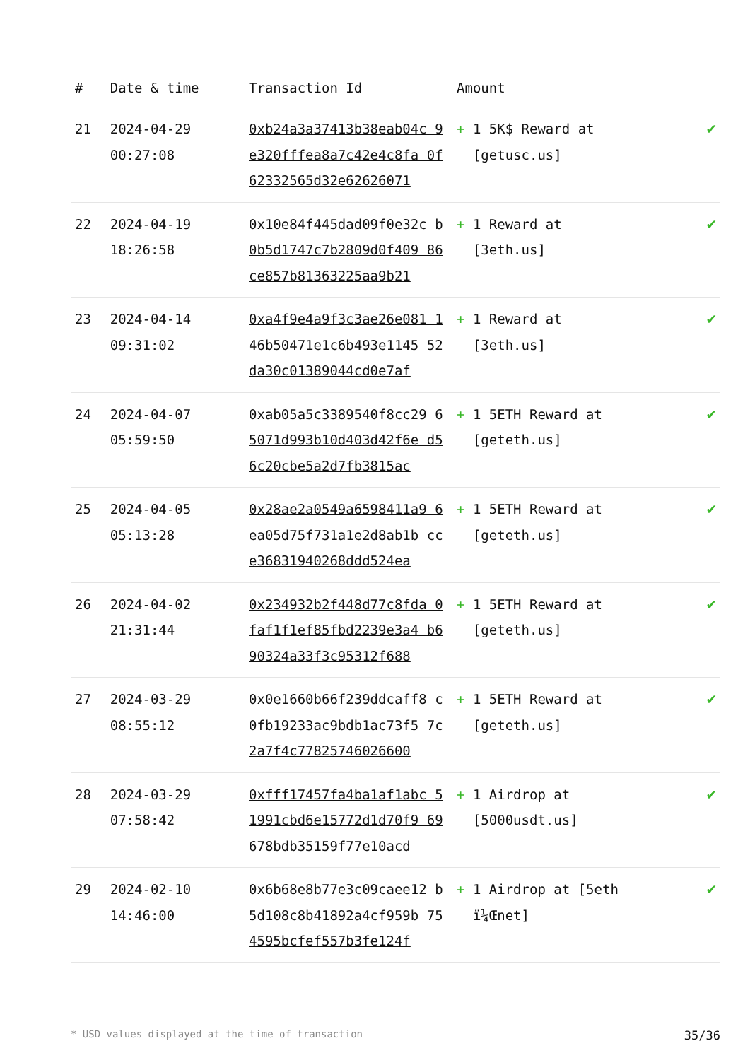| # | Date & time | Transaction Id | Amount | |
| --- | --- | --- | --- | --- |
| 21 | 2024-04-29 00:27:08 | 0xb24a3a37413b38eab04c 9e320fffea8a7c42e4c8fa 0f62332565d32e62626071 | + 1 5K$ Reward at [getusc.us] | ✔ |
| 22 | 2024-04-19 18:26:58 | 0x10e84f445dad09f0e32c b0b5d1747c7b2809d0f409 86ce857b81363225aa9b21 | + 1 Reward at [3eth.us] | ✔ |
| 23 | 2024-04-14 09:31:02 | 0xa4f9e4a9f3c3ae26e081 146b50471e1c6b493e1145 52da30c01389044cd0e7af | + 1 Reward at [3eth.us] | ✔ |
| 24 | 2024-04-07 05:59:50 | 0xab05a5c3389540f8cc29 65071d993b10d403d42f6e d56c20cbe5a2d7fb3815ac | + 1 5ETH Reward at [geteth.us] | ✔ |
| 25 | 2024-04-05 05:13:28 | 0x28ae2a0549a6598411a9 6ea05d75f731a1e2d8ab1b cce36831940268ddd524ea | + 1 5ETH Reward at [geteth.us] | ✔ |
| 26 | 2024-04-02 21:31:44 | 0x234932b2f448d77c8fda 0faf1f1ef85fbd2239e3a4 b690324a33f3c95312f688 | + 1 5ETH Reward at [geteth.us] | ✔ |
| 27 | 2024-03-29 08:55:12 | 0x0e1660b66f239ddcaff8 c0fb19233ac9bdb1ac73f5 7c2a7f4c77825746026600 | + 1 5ETH Reward at [geteth.us] | ✔ |
| 28 | 2024-03-29 07:58:42 | 0xfff17457fa4ba1af1abc 51991cbd6e15772d1d70f9 69678bdb35159f77e10acd | + 1 Airdrop at [5000usdt.us] | ✔ |
| 29 | 2024-02-10 14:46:00 | 0x6b68e8b77e3c09caee12 b5d108c8b41892a4cf959b 754595bcfef557b3fe124f | + 1 Airdrop at [5eth ï¼Œnet] | ✔ |
* USD values displayed at the time of transaction 35/36